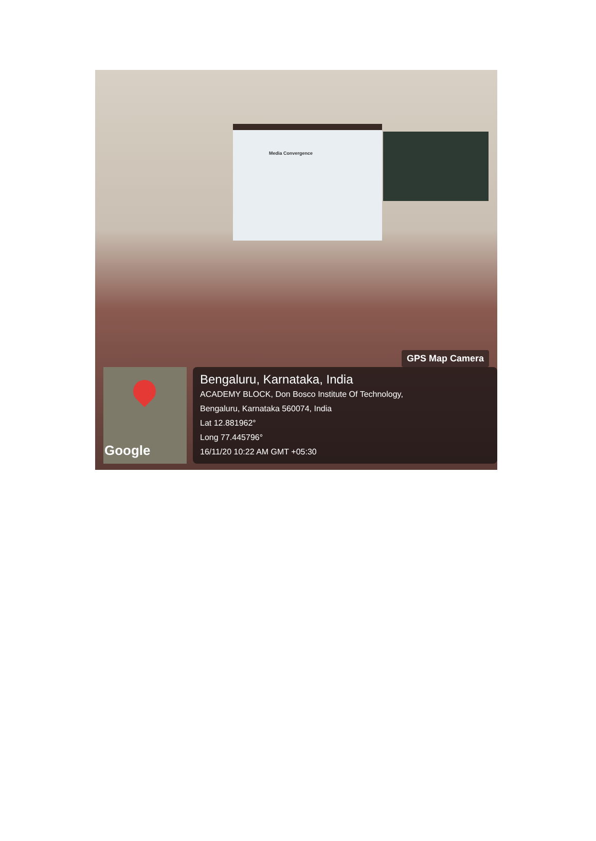Media Convergence
GPS Map Camera
Google
Bengaluru, Karnataka, India
ACADEMY BLOCK, Don Bosco Institute Of Technology,
Bengaluru, Karnataka 560074, India
Lat 12.881962°
Long 77.445796°
16/11/20 10:22 AM GMT +05:30